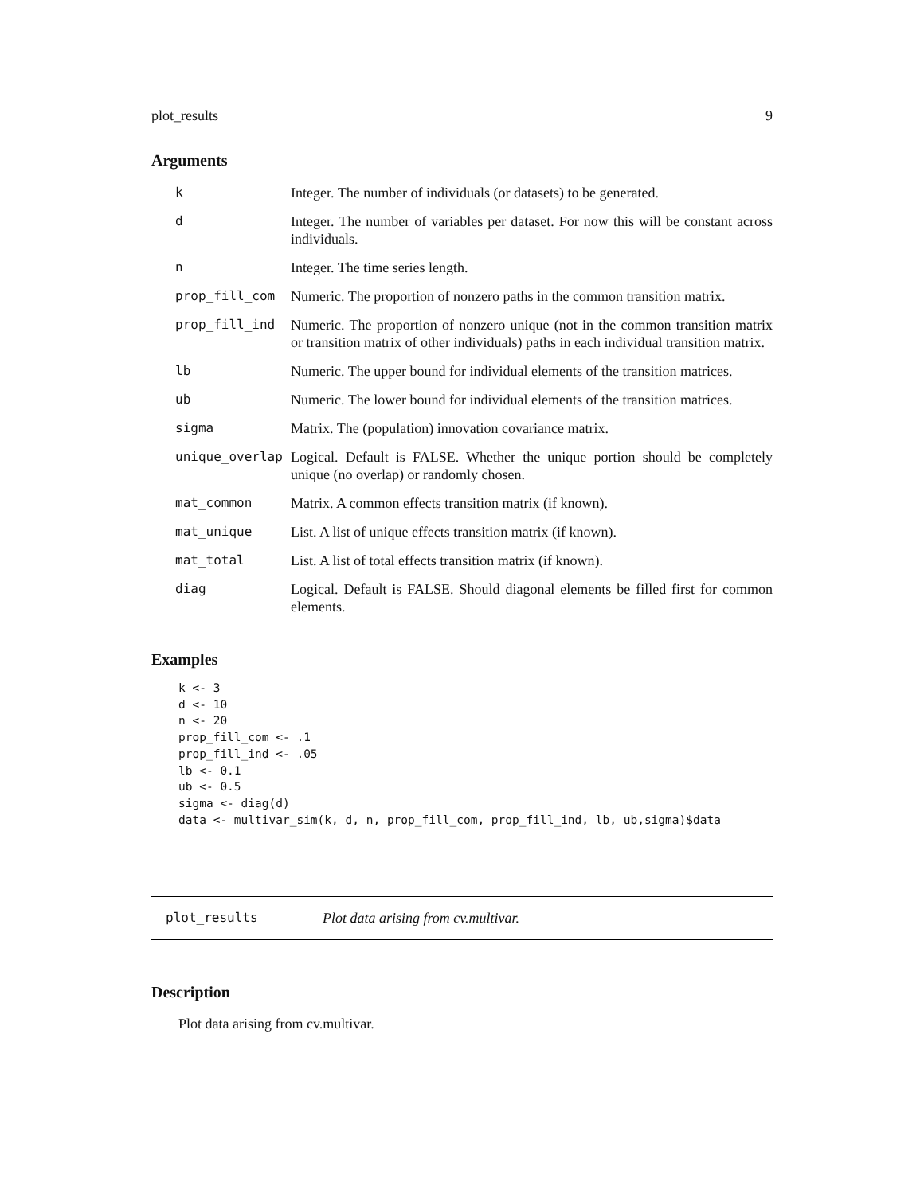plot_results 9
Arguments
| k | Integer. The number of individuals (or datasets) to be generated. |
| d | Integer. The number of variables per dataset. For now this will be constant across individuals. |
| n | Integer. The time series length. |
| prop_fill_com | Numeric. The proportion of nonzero paths in the common transition matrix. |
| prop_fill_ind | Numeric. The proportion of nonzero unique (not in the common transition matrix or transition matrix of other individuals) paths in each individual transition matrix. |
| lb | Numeric. The upper bound for individual elements of the transition matrices. |
| ub | Numeric. The lower bound for individual elements of the transition matrices. |
| sigma | Matrix. The (population) innovation covariance matrix. |
| unique_overlap | Logical. Default is FALSE. Whether the unique portion should be completely unique (no overlap) or randomly chosen. |
| mat_common | Matrix. A common effects transition matrix (if known). |
| mat_unique | List. A list of unique effects transition matrix (if known). |
| mat_total | List. A list of total effects transition matrix (if known). |
| diag | Logical. Default is FALSE. Should diagonal elements be filled first for common elements. |
Examples
k <- 3
d <- 10
n <- 20
prop_fill_com <- .1
prop_fill_ind <- .05
lb <- 0.1
ub <- 0.5
sigma <- diag(d)
data <- multivar_sim(k, d, n, prop_fill_com, prop_fill_ind, lb, ub,sigma)$data
plot_results Plot data arising from cv.multivar.
Description
Plot data arising from cv.multivar.